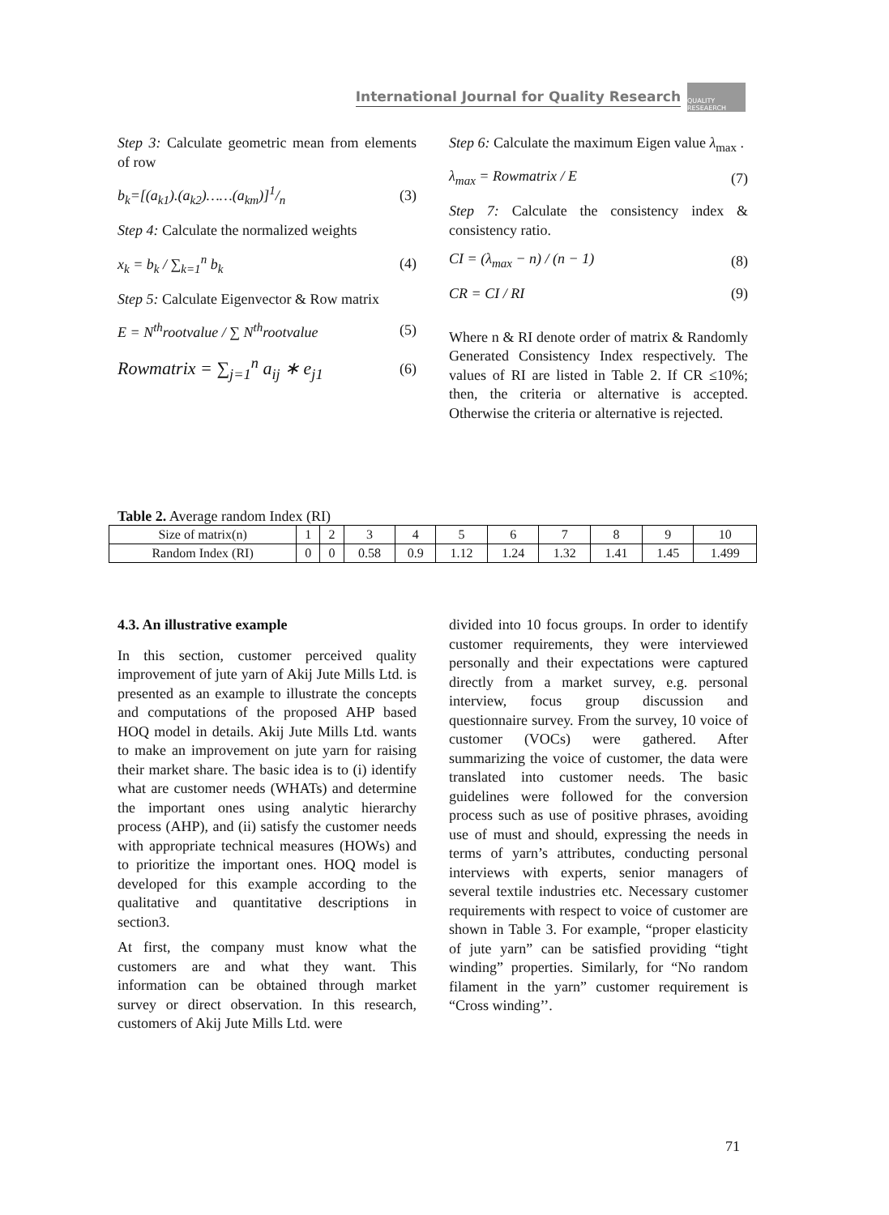International Journal for Quality Research
QUALITY RESEAERCH
Step 3: Calculate geometric mean from elements of row
b<sub>k</sub>=[(a<sub>k1</sub>).(a<sub>k2</sub>)……(a<sub>km</sub>)]1/n (3)
Step 4: Calculate the normalized weights
x<sub>k</sub> = b<sub>k</sub> / ∑<sub>k=1</sub><sup>n</sup> b<sub>k</sub> (4)
Step 5: Calculate Eigenvector & Row matrix
E = N<sup>th</sup>rootvalue / ∑ N<sup>th</sup>rootvalue (5)
Rowmatrix = ∑<sub>j=1</sub><sup>n</sup> a<sub>ij</sub> ∗ e<sub>j1</sub> (6)
Step 6: Calculate the maximum Eigen value λ<sub>max</sub> .
λ<sub>max</sub> = Rowmatrix / E (7)
Step 7: Calculate the consistency index & consistency ratio.
CI = (λ<sub>max</sub> − n) / (n − 1) (8)
CR = CI / RI (9)
Where n & RI denote order of matrix & Randomly Generated Consistency Index respectively. The values of RI are listed in Table 2. If CR ≤10%; then, the criteria or alternative is accepted. Otherwise the criteria or alternative is rejected.
Table 2. Average random Index (RI)
| Size of matrix(n) | 1 | 2 | 3 | 4 | 5 | 6 | 7 | 8 | 9 | 10 |
| Random Index (RI) | 0 | 0 | 0.58 | 0.9 | 1.12 | 1.24 | 1.32 | 1.41 | 1.45 | 1.499 |
4.3. An illustrative example
In this section, customer perceived quality improvement of jute yarn of Akij Jute Mills Ltd. is presented as an example to illustrate the concepts and computations of the proposed AHP based HOQ model in details. Akij Jute Mills Ltd. wants to make an improvement on jute yarn for raising their market share. The basic idea is to (i) identify what are customer needs (WHATs) and determine the important ones using analytic hierarchy process (AHP), and (ii) satisfy the customer needs with appropriate technical measures (HOWs) and to prioritize the important ones. HOQ model is developed for this example according to the qualitative and quantitative descriptions in section3.
At first, the company must know what the customers are and what they want. This information can be obtained through market survey or direct observation. In this research, customers of Akij Jute Mills Ltd. were
divided into 10 focus groups. In order to identify customer requirements, they were interviewed personally and their expectations were captured directly from a market survey, e.g. personal interview, focus group discussion and questionnaire survey. From the survey, 10 voice of customer (VOCs) were gathered. After summarizing the voice of customer, the data were translated into customer needs. The basic guidelines were followed for the conversion process such as use of positive phrases, avoiding use of must and should, expressing the needs in terms of yarn’s attributes, conducting personal interviews with experts, senior managers of several textile industries etc. Necessary customer requirements with respect to voice of customer are shown in Table 3. For example, “proper elasticity of jute yarn” can be satisfied providing “tight winding” properties. Similarly, for “No random filament in the yarn” customer requirement is “Cross winding’’.
71